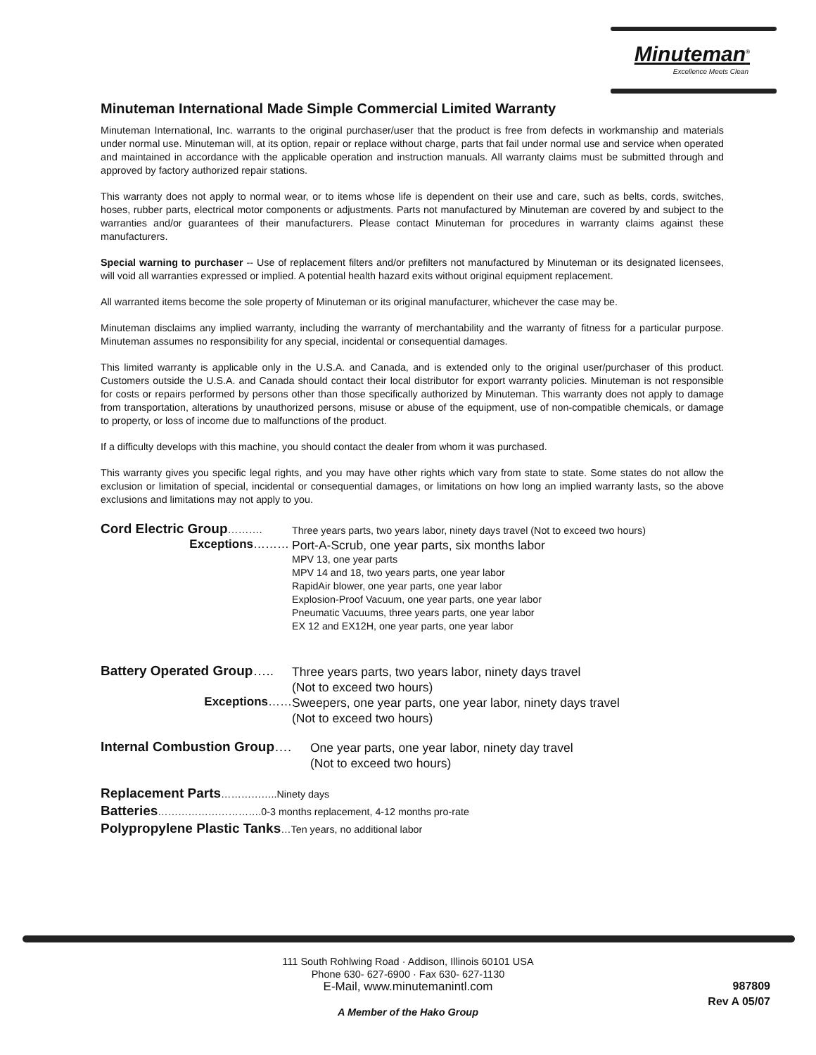Minuteman<sup>®</sup>
Excellence Meets Clean
Minuteman International Made Simple Commercial Limited Warranty
Minuteman International, Inc. warrants to the original purchaser/user that the product is free from defects in workmanship and materials under normal use. Minuteman will, at its option, repair or replace without charge, parts that fail under normal use and service when operated and maintained in accordance with the applicable operation and instruction manuals. All warranty claims must be submitted through and approved by factory authorized repair stations.
This warranty does not apply to normal wear, or to items whose life is dependent on their use and care, such as belts, cords, switches, hoses, rubber parts, electrical motor components or adjustments. Parts not manufactured by Minuteman are covered by and subject to the warranties and/or guarantees of their manufacturers. Please contact Minuteman for procedures in warranty claims against these manufacturers.
Special warning to purchaser -- Use of replacement filters and/or prefilters not manufactured by Minuteman or its designated licensees, will void all warranties expressed or implied. A potential health hazard exits without original equipment replacement.
All warranted items become the sole property of Minuteman or its original manufacturer, whichever the case may be.
Minuteman disclaims any implied warranty, including the warranty of merchantability and the warranty of fitness for a particular purpose. Minuteman assumes no responsibility for any special, incidental or consequential damages.
This limited warranty is applicable only in the U.S.A. and Canada, and is extended only to the original user/purchaser of this product. Customers outside the U.S.A. and Canada should contact their local distributor for export warranty policies. Minuteman is not responsible for costs or repairs performed by persons other than those specifically authorized by Minuteman. This warranty does not apply to damage from transportation, alterations by unauthorized persons, misuse or abuse of the equipment, use of non-compatible chemicals, or damage to property, or loss of income due to malfunctions of the product.
If a difficulty develops with this machine, you should contact the dealer from whom it was purchased.
This warranty gives you specific legal rights, and you may have other rights which vary from state to state. Some states do not allow the exclusion or limitation of special, incidental or consequential damages, or limitations on how long an implied warranty lasts, so the above exclusions and limitations may not apply to you.
Cord Electric Group………. Three years parts, two years labor, ninety days travel (Not to exceed two hours)
Exceptions……… Port-A-Scrub, one year parts, six months labor
MPV 13, one year parts
MPV 14 and 18, two years parts, one year labor
RapidAir blower, one year parts, one year labor
Explosion-Proof Vacuum, one year parts, one year labor
Pneumatic Vacuums, three years parts, one year labor
EX 12 and EX12H, one year parts, one year labor
Battery Operated Group….. Three years parts, two years labor, ninety days travel
(Not to exceed two hours)
Exceptions…… Sweepers, one year parts, one year labor, ninety days travel
(Not to exceed two hours)
Internal Combustion Group…. One year parts, one year labor, ninety day travel
(Not to exceed two hours)
Replacement Parts……………..Ninety days
Batteries………………………….0-3 months replacement, 4-12 months pro-rate
Polypropylene Plastic Tanks…Ten years, no additional labor
111 South Rohlwing Road · Addison, Illinois 60101 USA
Phone 630- 627-6900 · Fax 630- 627-1130
E-Mail, www.minutemanintl.com
A Member of the Hako Group
987809
Rev A 05/07